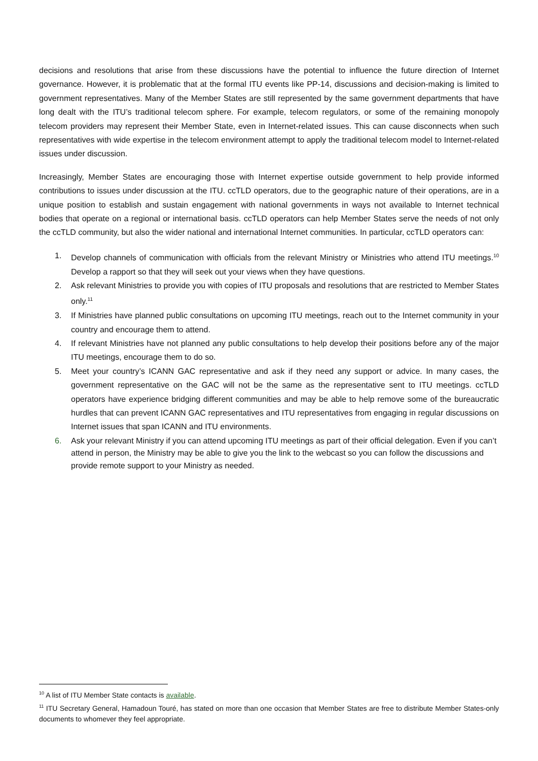decisions and resolutions that arise from these discussions have the potential to influence the future direction of Internet governance. However, it is problematic that at the formal ITU events like PP-14, discussions and decision-making is limited to government representatives. Many of the Member States are still represented by the same government departments that have long dealt with the ITU’s traditional telecom sphere. For example, telecom regulators, or some of the remaining monopoly telecom providers may represent their Member State, even in Internet-related issues. This can cause disconnects when such representatives with wide expertise in the telecom environment attempt to apply the traditional telecom model to Internet-related issues under discussion.
Increasingly, Member States are encouraging those with Internet expertise outside government to help provide informed contributions to issues under discussion at the ITU. ccTLD operators, due to the geographic nature of their operations, are in a unique position to establish and sustain engagement with national governments in ways not available to Internet technical bodies that operate on a regional or international basis. ccTLD operators can help Member States serve the needs of not only the ccTLD community, but also the wider national and international Internet communities. In particular, ccTLD operators can:
1. Develop channels of communication with officials from the relevant Ministry or Ministries who attend ITU meetings.<sup>10</sup> Develop a rapport so that they will seek out your views when they have questions.
2. Ask relevant Ministries to provide you with copies of ITU proposals and resolutions that are restricted to Member States only.<sup>11</sup>
3. If Ministries have planned public consultations on upcoming ITU meetings, reach out to the Internet community in your country and encourage them to attend.
4. If relevant Ministries have not planned any public consultations to help develop their positions before any of the major ITU meetings, encourage them to do so.
5. Meet your country’s ICANN GAC representative and ask if they need any support or advice. In many cases, the government representative on the GAC will not be the same as the representative sent to ITU meetings. ccTLD operators have experience bridging different communities and may be able to help remove some of the bureaucratic hurdles that can prevent ICANN GAC representatives and ITU representatives from engaging in regular discussions on Internet issues that span ICANN and ITU environments.
6. Ask your relevant Ministry if you can attend upcoming ITU meetings as part of their official delegation. Even if you can’t attend in person, the Ministry may be able to give you the link to the webcast so you can follow the discussions and provide remote support to your Ministry as needed.
<sup>10</sup> A list of ITU Member State contacts is available.
<sup>11</sup> ITU Secretary General, Hamadoun Touré, has stated on more than one occasion that Member States are free to distribute Member States-only documents to whomever they feel appropriate.